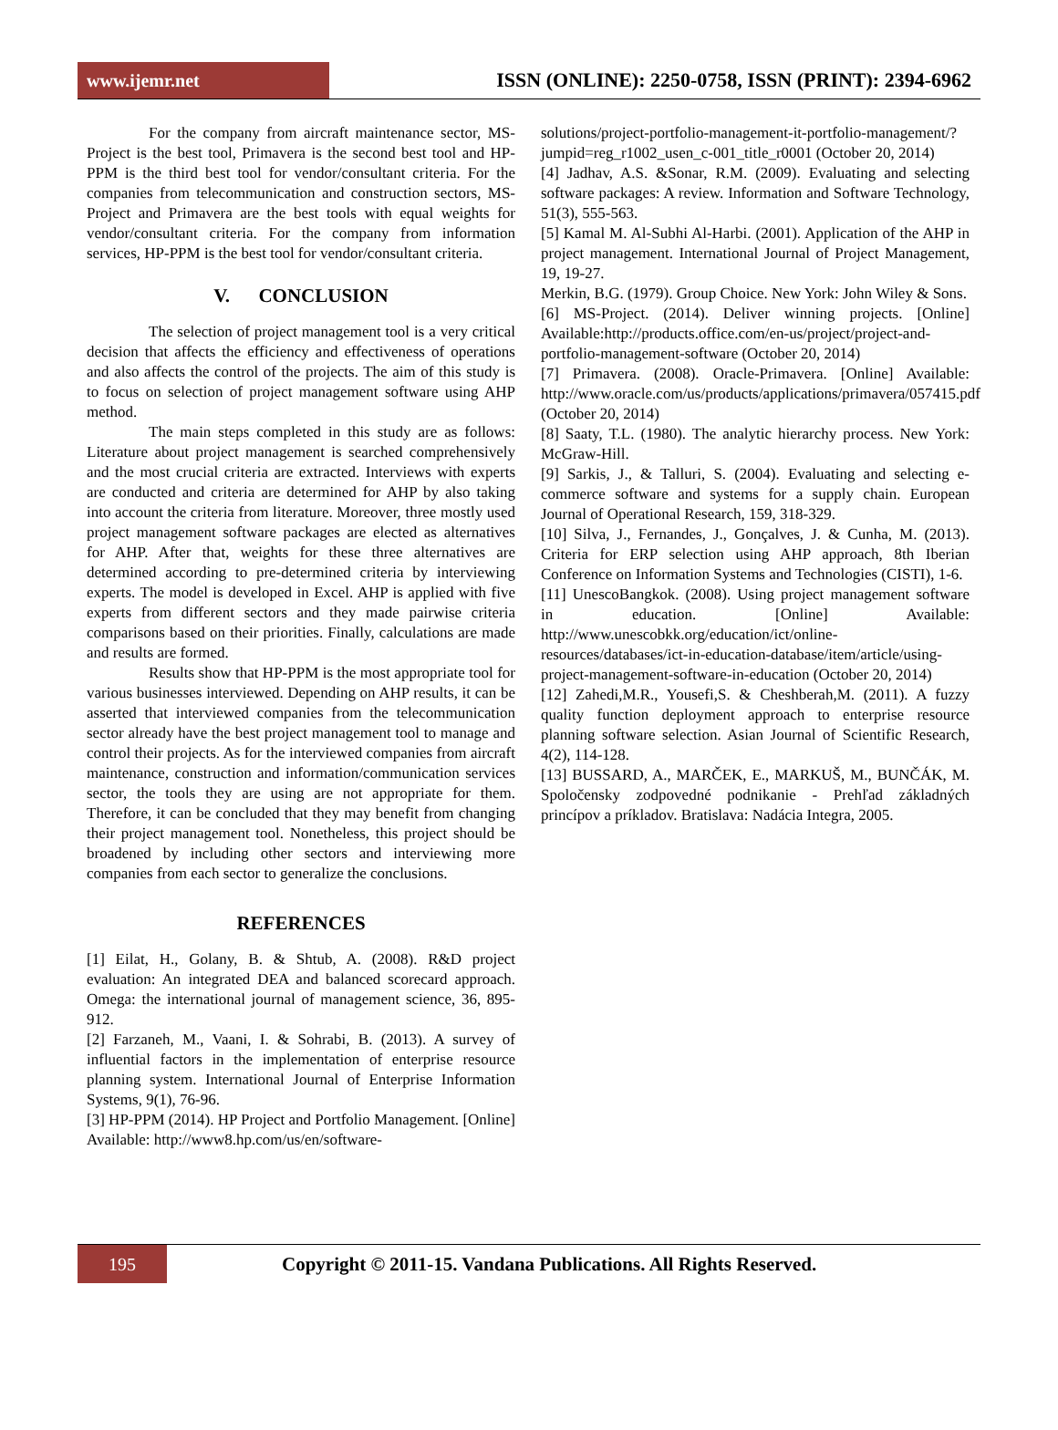www.ijemr.net
ISSN (ONLINE): 2250-0758, ISSN (PRINT): 2394-6962
For the company from aircraft maintenance sector, MS-Project is the best tool, Primavera is the second best tool and HP-PPM is the third best tool for vendor/consultant criteria. For the companies from telecommunication and construction sectors, MS-Project and Primavera are the best tools with equal weights for vendor/consultant criteria. For the company from information services, HP-PPM is the best tool for vendor/consultant criteria.
V. CONCLUSION
The selection of project management tool is a very critical decision that affects the efficiency and effectiveness of operations and also affects the control of the projects. The aim of this study is to focus on selection of project management software using AHP method.
The main steps completed in this study are as follows: Literature about project management is searched comprehensively and the most crucial criteria are extracted. Interviews with experts are conducted and criteria are determined for AHP by also taking into account the criteria from literature. Moreover, three mostly used project management software packages are elected as alternatives for AHP. After that, weights for these three alternatives are determined according to pre-determined criteria by interviewing experts. The model is developed in Excel. AHP is applied with five experts from different sectors and they made pairwise criteria comparisons based on their priorities. Finally, calculations are made and results are formed.
Results show that HP-PPM is the most appropriate tool for various businesses interviewed. Depending on AHP results, it can be asserted that interviewed companies from the telecommunication sector already have the best project management tool to manage and control their projects. As for the interviewed companies from aircraft maintenance, construction and information/communication services sector, the tools they are using are not appropriate for them. Therefore, it can be concluded that they may benefit from changing their project management tool. Nonetheless, this project should be broadened by including other sectors and interviewing more companies from each sector to generalize the conclusions.
REFERENCES
[1] Eilat, H., Golany, B. & Shtub, A. (2008). R&D project evaluation: An integrated DEA and balanced scorecard approach. Omega: the international journal of management science, 36, 895-912.
[2] Farzaneh, M., Vaani, I. & Sohrabi, B. (2013). A survey of influential factors in the implementation of enterprise resource planning system. International Journal of Enterprise Information Systems, 9(1), 76-96.
[3] HP-PPM (2014). HP Project and Portfolio Management. [Online] Available: http://www8.hp.com/us/en/software-
solutions/project-portfolio-management-it-portfolio-management/?jumpid=reg_r1002_usen_c-001_title_r0001 (October 20, 2014)
[4] Jadhav, A.S. &Sonar, R.M. (2009). Evaluating and selecting software packages: A review. Information and Software Technology, 51(3), 555-563.
[5] Kamal M. Al-Subhi Al-Harbi. (2001). Application of the AHP in project management. International Journal of Project Management, 19, 19-27.
Merkin, B.G. (1979). Group Choice. New York: John Wiley & Sons.
[6] MS-Project. (2014). Deliver winning projects. [Online] Available:http://products.office.com/en-us/project/project-and-portfolio-management-software (October 20, 2014)
[7] Primavera. (2008). Oracle-Primavera. [Online] Available: http://www.oracle.com/us/products/applications/primavera/057415.pdf (October 20, 2014)
[8] Saaty, T.L. (1980). The analytic hierarchy process. New York: McGraw-Hill.
[9] Sarkis, J., & Talluri, S. (2004). Evaluating and selecting e-commerce software and systems for a supply chain. European Journal of Operational Research, 159, 318-329.
[10] Silva, J., Fernandes, J., Gonçalves, J. & Cunha, M. (2013). Criteria for ERP selection using AHP approach, 8th Iberian Conference on Information Systems and Technologies (CISTI), 1-6.
[11] UnescoBangkok. (2008). Using project management software in education. [Online] Available: http://www.unescobkk.org/education/ict/online-resources/databases/ict-in-education-database/item/article/using-project-management-software-in-education (October 20, 2014)
[12] Zahedi,M.R., Yousefi,S. & Cheshberah,M. (2011). A fuzzy quality function deployment approach to enterprise resource planning software selection. Asian Journal of Scientific Research, 4(2), 114-128.
[13] BUSSARD, A., MARČEK, E., MARKUŠ, M., BUNČÁK, M. Spoločensky zodpovedné podnikanie - Prehľad základných princípov a príkladov. Bratislava: Nadácia Integra, 2005.
195
Copyright © 2011-15. Vandana Publications. All Rights Reserved.